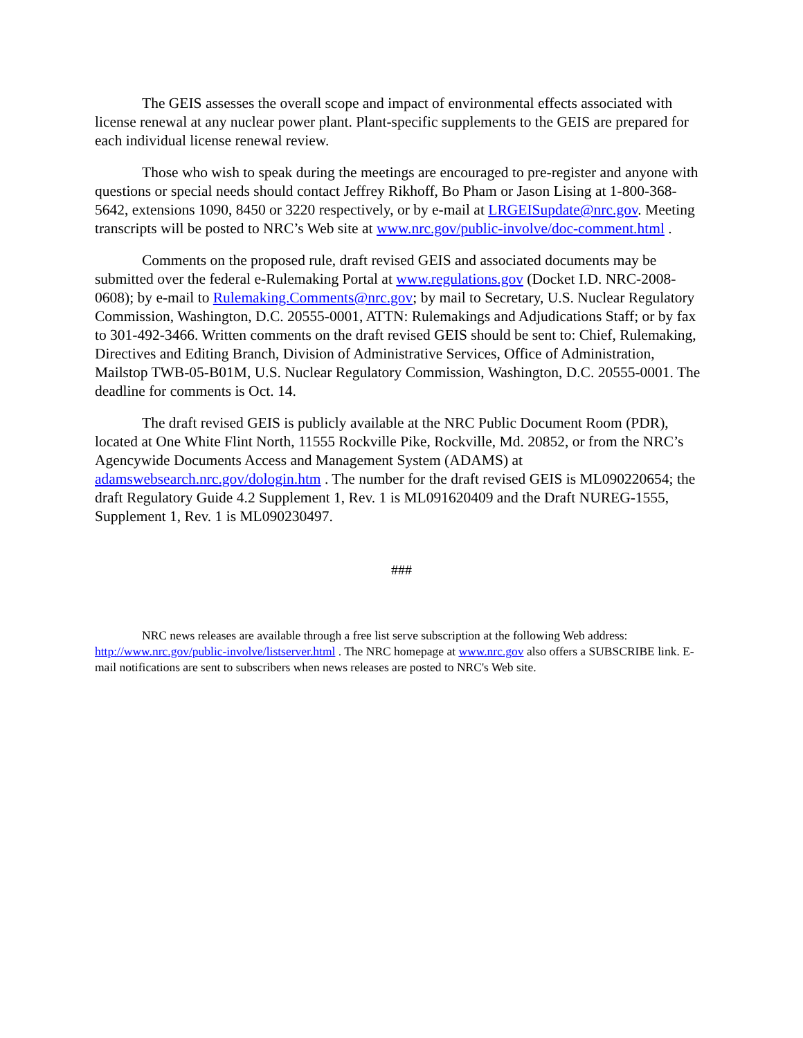The GEIS assesses the overall scope and impact of environmental effects associated with license renewal at any nuclear power plant. Plant-specific supplements to the GEIS are prepared for each individual license renewal review.
Those who wish to speak during the meetings are encouraged to pre-register and anyone with questions or special needs should contact Jeffrey Rikhoff, Bo Pham or Jason Lising at 1-800-368-5642, extensions 1090, 8450 or 3220 respectively, or by e-mail at LRGEISupdate@nrc.gov. Meeting transcripts will be posted to NRC’s Web site at www.nrc.gov/public-involve/doc-comment.html .
Comments on the proposed rule, draft revised GEIS and associated documents may be submitted over the federal e-Rulemaking Portal at www.regulations.gov (Docket I.D. NRC-2008-0608); by e-mail to Rulemaking.Comments@nrc.gov; by mail to Secretary, U.S. Nuclear Regulatory Commission, Washington, D.C. 20555-0001, ATTN: Rulemakings and Adjudications Staff; or by fax to 301-492-3466. Written comments on the draft revised GEIS should be sent to: Chief, Rulemaking, Directives and Editing Branch, Division of Administrative Services, Office of Administration, Mailstop TWB-05-B01M, U.S. Nuclear Regulatory Commission, Washington, D.C. 20555-0001. The deadline for comments is Oct. 14.
The draft revised GEIS is publicly available at the NRC Public Document Room (PDR), located at One White Flint North, 11555 Rockville Pike, Rockville, Md. 20852, or from the NRC’s Agencywide Documents Access and Management System (ADAMS) at adamswebsearch.nrc.gov/dologin.htm . The number for the draft revised GEIS is ML090220654; the draft Regulatory Guide 4.2 Supplement 1, Rev. 1 is ML091620409 and the Draft NUREG-1555, Supplement 1, Rev. 1 is ML090230497.
###
NRC news releases are available through a free list serve subscription at the following Web address: http://www.nrc.gov/public-involve/listserver.html . The NRC homepage at www.nrc.gov also offers a SUBSCRIBE link. E-mail notifications are sent to subscribers when news releases are posted to NRC's Web site.